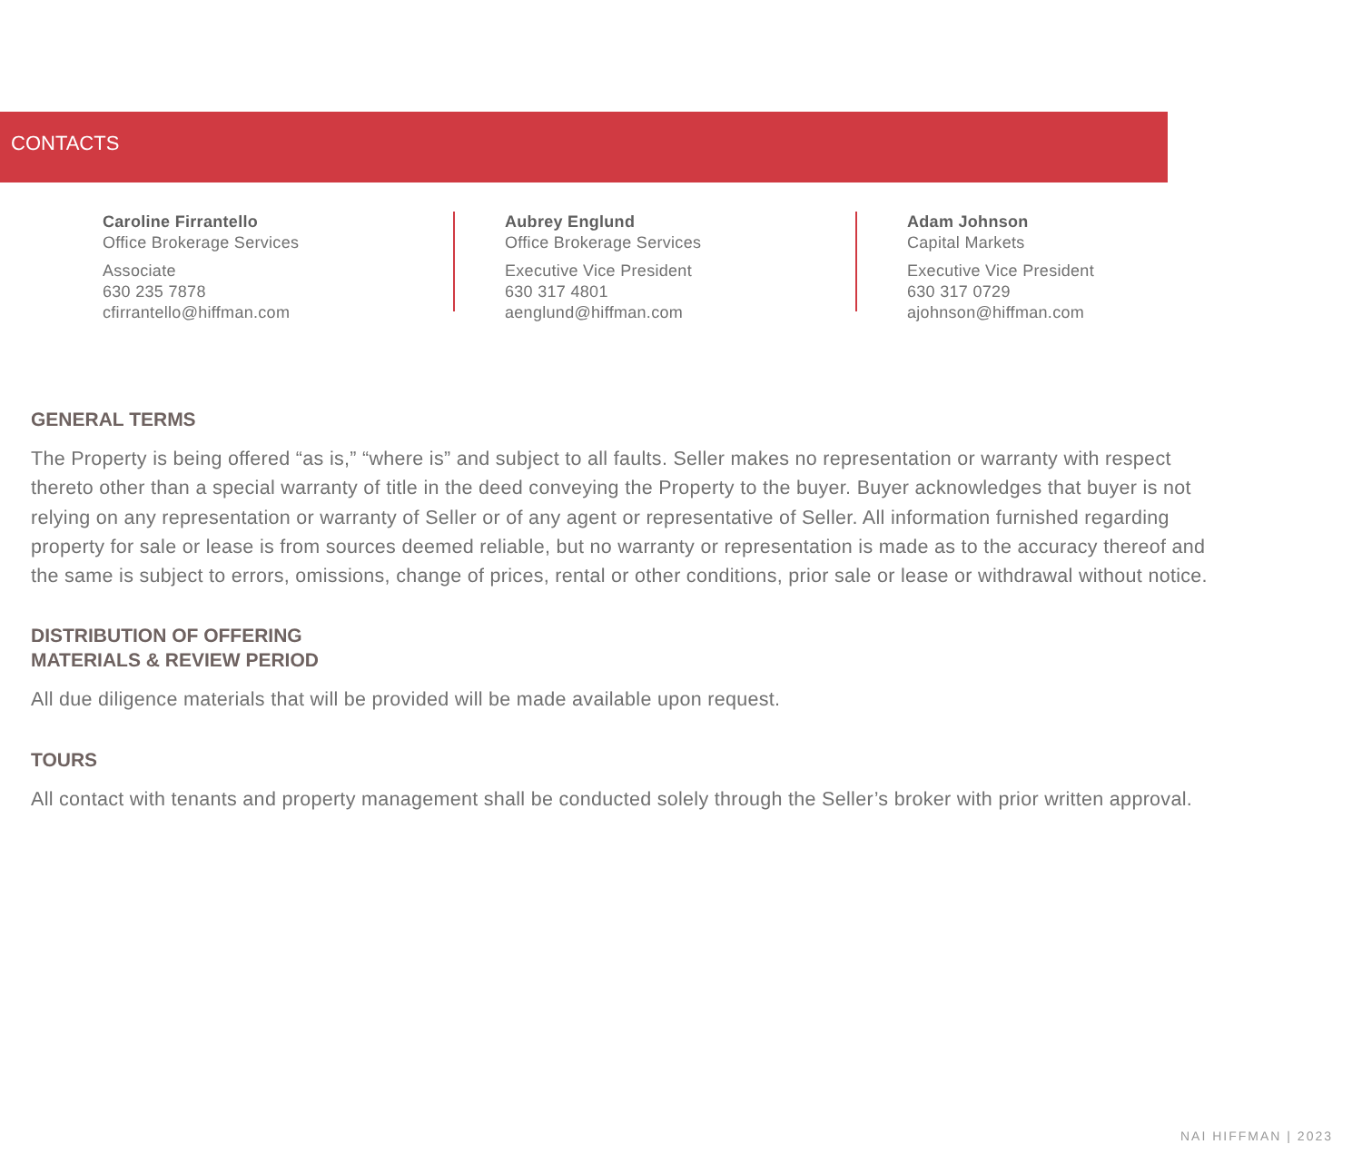CONTACTS
Caroline Firrantello
Office Brokerage Services
Associate
630 235 7878
cfirrantello@hiffman.com
Aubrey Englund
Office Brokerage Services
Executive Vice President
630 317 4801
aenglund@hiffman.com
Adam Johnson
Capital Markets
Executive Vice President
630 317 0729
ajohnson@hiffman.com
GENERAL TERMS
The Property is being offered “as is,” “where is” and subject to all faults. Seller makes no representation or warranty with respect thereto other than a special warranty of title in the deed conveying the Property to the buyer. Buyer acknowledges that buyer is not relying on any representation or warranty of Seller or of any agent or representative of Seller. All information furnished regarding property for sale or lease is from sources deemed reliable, but no warranty or representation is made as to the accuracy thereof and the same is subject to errors, omissions, change of prices, rental or other conditions, prior sale or lease or withdrawal without notice.
DISTRIBUTION OF OFFERING
MATERIALS & REVIEW PERIOD
All due diligence materials that will be provided will be made available upon request.
TOURS
All contact with tenants and property management shall be conducted solely through the Seller’s broker with prior written approval.
NAI HIFFMAN | 2023